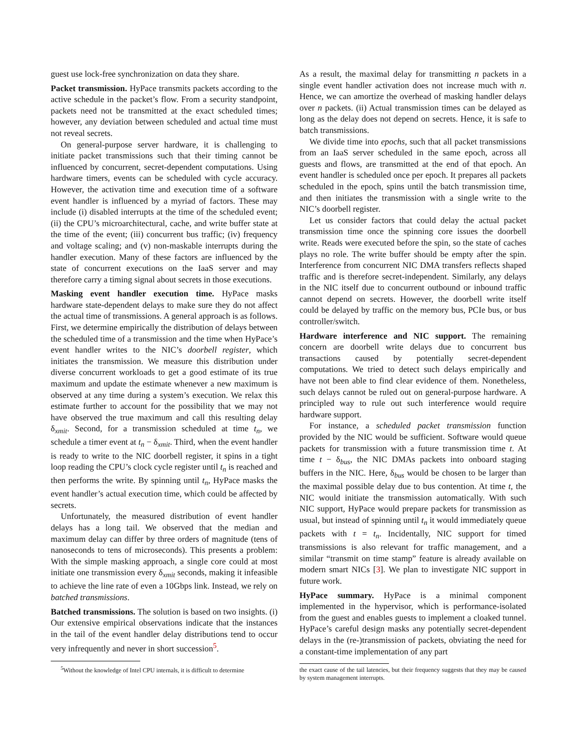guest use lock-free synchronization on data they share.
Packet transmission. HyPace transmits packets according to the active schedule in the packet’s flow. From a security standpoint, packets need not be transmitted at the exact scheduled times; however, any deviation between scheduled and actual time must not reveal secrets.
On general-purpose server hardware, it is challenging to initiate packet transmissions such that their timing cannot be influenced by concurrent, secret-dependent computations. Using hardware timers, events can be scheduled with cycle accuracy. However, the activation time and execution time of a software event handler is influenced by a myriad of factors. These may include (i) disabled interrupts at the time of the scheduled event; (ii) the CPU’s microarchitectural, cache, and write buffer state at the time of the event; (iii) concurrent bus traffic; (iv) frequency and voltage scaling; and (v) non-maskable interrupts during the handler execution. Many of these factors are influenced by the state of concurrent executions on the IaaS server and may therefore carry a timing signal about secrets in those executions.
Masking event handler execution time. HyPace masks hardware state-dependent delays to make sure they do not affect the actual time of transmissions. A general approach is as follows. First, we determine empirically the distribution of delays between the scheduled time of a transmission and the time when HyPace’s event handler writes to the NIC’s doorbell register, which initiates the transmission. We measure this distribution under diverse concurrent workloads to get a good estimate of its true maximum and update the estimate whenever a new maximum is observed at any time during a system’s execution. We relax this estimate further to account for the possibility that we may not have observed the true maximum and call this resulting delay δ<sub>xmit</sub>. Second, for a transmission scheduled at time t<sub>n</sub>, we schedule a timer event at t<sub>n</sub> − δ<sub>xmit</sub>. Third, when the event handler is ready to write to the NIC doorbell register, it spins in a tight loop reading the CPU’s clock cycle register until t<sub>n</sub> is reached and then performs the write. By spinning until t<sub>n</sub>, HyPace masks the event handler’s actual execution time, which could be affected by secrets.
Unfortunately, the measured distribution of event handler delays has a long tail. We observed that the median and maximum delay can differ by three orders of magnitude (tens of nanoseconds to tens of microseconds). This presents a problem: With the simple masking approach, a single core could at most initiate one transmission every δ<sub>xmit</sub> seconds, making it infeasible to achieve the line rate of even a 10Gbps link. Instead, we rely on batched transmissions.
Batched transmissions. The solution is based on two insights. (i) Our extensive empirical observations indicate that the instances in the tail of the event handler delay distributions tend to occur very infrequently and never in short succession<sup>5</sup>.
<sup>5</sup> Without the knowledge of Intel CPU internals, it is difficult to determine
As a result, the maximal delay for transmitting n packets in a single event handler activation does not increase much with n. Hence, we can amortize the overhead of masking handler delays over n packets. (ii) Actual transmission times can be delayed as long as the delay does not depend on secrets. Hence, it is safe to batch transmissions.
We divide time into epochs, such that all packet transmissions from an IaaS server scheduled in the same epoch, across all guests and flows, are transmitted at the end of that epoch. An event handler is scheduled once per epoch. It prepares all packets scheduled in the epoch, spins until the batch transmission time, and then initiates the transmission with a single write to the NIC’s doorbell register.
Let us consider factors that could delay the actual packet transmission time once the spinning core issues the doorbell write. Reads were executed before the spin, so the state of caches plays no role. The write buffer should be empty after the spin. Interference from concurrent NIC DMA transfers reflects shaped traffic and is therefore secret-independent. Similarly, any delays in the NIC itself due to concurrent outbound or inbound traffic cannot depend on secrets. However, the doorbell write itself could be delayed by traffic on the memory bus, PCIe bus, or bus controller/switch.
Hardware interference and NIC support. The remaining concern are doorbell write delays due to concurrent bus transactions caused by potentially secret-dependent computations. We tried to detect such delays empirically and have not been able to find clear evidence of them. Nonetheless, such delays cannot be ruled out on general-purpose hardware. A principled way to rule out such interference would require hardware support.
For instance, a scheduled packet transmission function provided by the NIC would be sufficient. Software would queue packets for transmission with a future transmission time t. At time t − δ<sub>bus</sub>, the NIC DMAs packets into onboard staging buffers in the NIC. Here, δ<sub>bus</sub> would be chosen to be larger than the maximal possible delay due to bus contention. At time t, the NIC would initiate the transmission automatically. With such NIC support, HyPace would prepare packets for transmission as usual, but instead of spinning until t<sub>n</sub> it would immediately queue packets with t = t<sub>n</sub>. Incidentally, NIC support for timed transmissions is also relevant for traffic management, and a similar “transmit on time stamp” feature is already available on modern smart NICs [3]. We plan to investigate NIC support in future work.
HyPace summary. HyPace is a minimal component implemented in the hypervisor, which is performance-isolated from the guest and enables guests to implement a cloaked tunnel. HyPace’s careful design masks any potentially secret-dependent delays in the (re-)transmission of packets, obviating the need for a constant-time implementation of any part
the exact cause of the tail latencies, but their frequency suggests that they may be caused by system management interrupts.